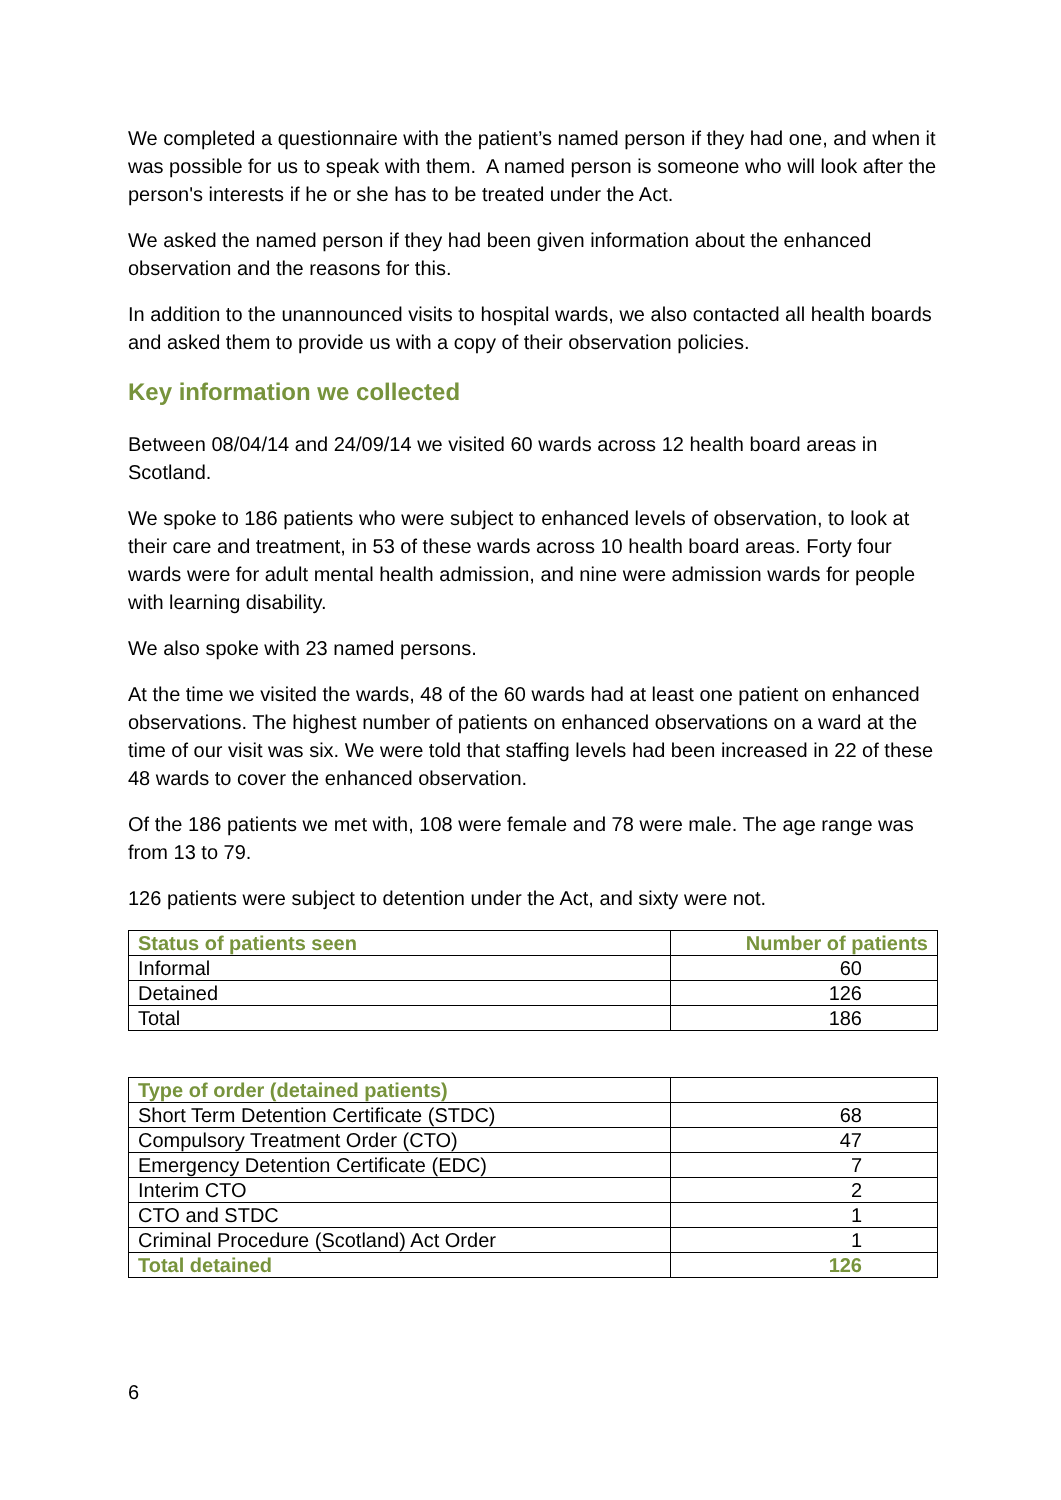We completed a questionnaire with the patient’s named person if they had one, and when it was possible for us to speak with them. A named person is someone who will look after the person's interests if he or she has to be treated under the Act.
We asked the named person if they had been given information about the enhanced observation and the reasons for this.
In addition to the unannounced visits to hospital wards, we also contacted all health boards and asked them to provide us with a copy of their observation policies.
Key information we collected
Between 08/04/14 and 24/09/14 we visited 60 wards across 12 health board areas in Scotland.
We spoke to 186 patients who were subject to enhanced levels of observation, to look at their care and treatment, in 53 of these wards across 10 health board areas. Forty four wards were for adult mental health admission, and nine were admission wards for people with learning disability.
We also spoke with 23 named persons.
At the time we visited the wards, 48 of the 60 wards had at least one patient on enhanced observations. The highest number of patients on enhanced observations on a ward at the time of our visit was six. We were told that staffing levels had been increased in 22 of these 48 wards to cover the enhanced observation.
Of the 186 patients we met with, 108 were female and 78 were male. The age range was from 13 to 79.
126 patients were subject to detention under the Act, and sixty were not.
| Status of patients seen | Number of patients |
| --- | --- |
| Informal | 60 |
| Detained | 126 |
| Total | 186 |
| Type of order (detained patients) | |
| --- | --- |
| Short Term Detention Certificate (STDC) | 68 |
| Compulsory Treatment Order (CTO) | 47 |
| Emergency Detention Certificate (EDC) | 7 |
| Interim CTO | 2 |
| CTO and STDC | 1 |
| Criminal Procedure (Scotland) Act Order | 1 |
| Total detained | 126 |
6